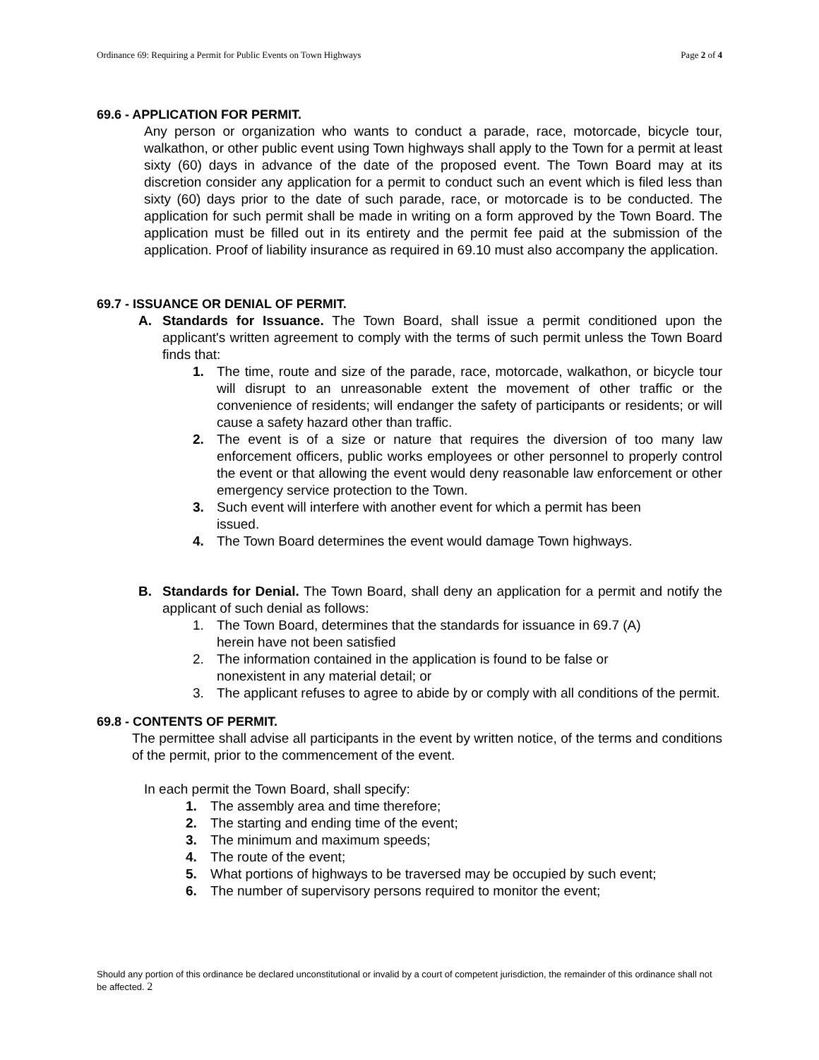Ordinance 69: Requiring a Permit for Public Events on Town Highways Page 2 of 4
69.6 - APPLICATION FOR PERMIT.
Any person or organization who wants to conduct a parade, race, motorcade, bicycle tour, walkathon, or other public event using Town highways shall apply to the Town for a permit at least sixty (60) days in advance of the date of the proposed event. The Town Board may at its discretion consider any application for a permit to conduct such an event which is filed less than sixty (60) days prior to the date of such parade, race, or motorcade is to be conducted. The application for such permit shall be made in writing on a form approved by the Town Board. The application must be filled out in its entirety and the permit fee paid at the submission of the application. Proof of liability insurance as required in 69.10 must also accompany the application.
69.7 - ISSUANCE OR DENIAL OF PERMIT.
A. Standards for Issuance. The Town Board, shall issue a permit conditioned upon the applicant's written agreement to comply with the terms of such permit unless the Town Board finds that:
1. The time, route and size of the parade, race, motorcade, walkathon, or bicycle tour will disrupt to an unreasonable extent the movement of other traffic or the convenience of residents; will endanger the safety of participants or residents; or will cause a safety hazard other than traffic.
2. The event is of a size or nature that requires the diversion of too many law enforcement officers, public works employees or other personnel to properly control the event or that allowing the event would deny reasonable law enforcement or other emergency service protection to the Town.
3. Such event will interfere with another event for which a permit has been
issued.
4. The Town Board determines the event would damage Town highways.
B. Standards for Denial. The Town Board, shall deny an application for a permit and notify the applicant of such denial as follows:
1. The Town Board, determines that the standards for issuance in 69.7 (A)
herein have not been satisfied
2. The information contained in the application is found to be false or
nonexistent in any material detail; or
3. The applicant refuses to agree to abide by or comply with all conditions of the permit.
69.8 - CONTENTS OF PERMIT.
The permittee shall advise all participants in the event by written notice, of the terms and conditions of the permit, prior to the commencement of the event.
In each permit the Town Board, shall specify:
1. The assembly area and time therefore;
2. The starting and ending time of the event;
3. The minimum and maximum speeds;
4. The route of the event;
5. What portions of highways to be traversed may be occupied by such event;
6. The number of supervisory persons required to monitor the event;
Should any portion of this ordinance be declared unconstitutional or invalid by a court of competent jurisdiction, the remainder of this ordinance shall not be affected. 2